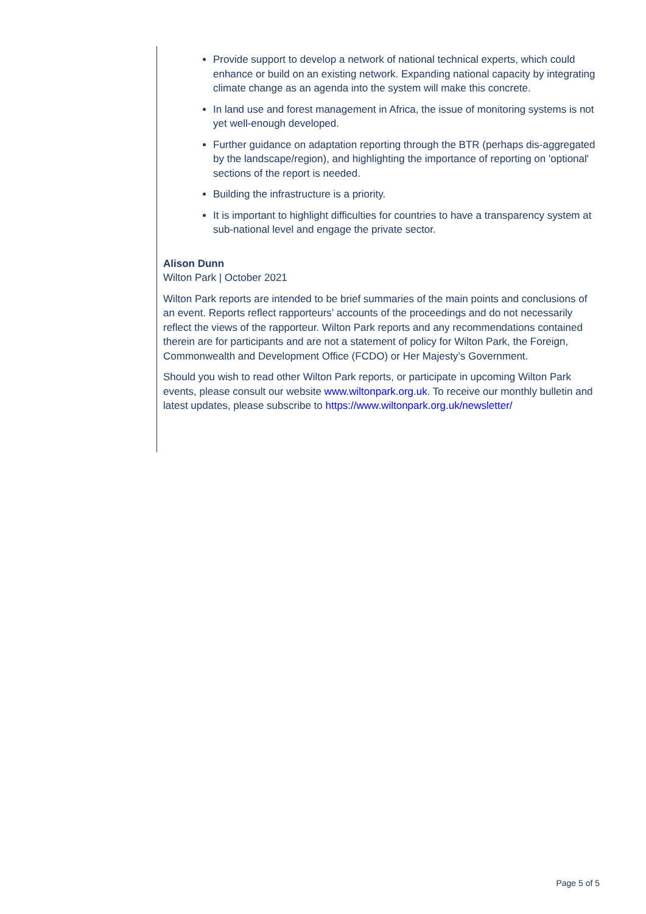Provide support to develop a network of national technical experts, which could enhance or build on an existing network. Expanding national capacity by integrating climate change as an agenda into the system will make this concrete.
In land use and forest management in Africa, the issue of monitoring systems is not yet well-enough developed.
Further guidance on adaptation reporting through the BTR (perhaps dis-aggregated by the landscape/region), and highlighting the importance of reporting on 'optional' sections of the report is needed.
Building the infrastructure is a priority.
It is important to highlight difficulties for countries to have a transparency system at sub-national level and engage the private sector.
Alison Dunn
Wilton Park | October 2021
Wilton Park reports are intended to be brief summaries of the main points and conclusions of an event. Reports reflect rapporteurs’ accounts of the proceedings and do not necessarily reflect the views of the rapporteur. Wilton Park reports and any recommendations contained therein are for participants and are not a statement of policy for Wilton Park, the Foreign, Commonwealth and Development Office (FCDO) or Her Majesty’s Government.
Should you wish to read other Wilton Park reports, or participate in upcoming Wilton Park events, please consult our website www.wiltonpark.org.uk. To receive our monthly bulletin and latest updates, please subscribe to https://www.wiltonpark.org.uk/newsletter/
Page 5 of 5